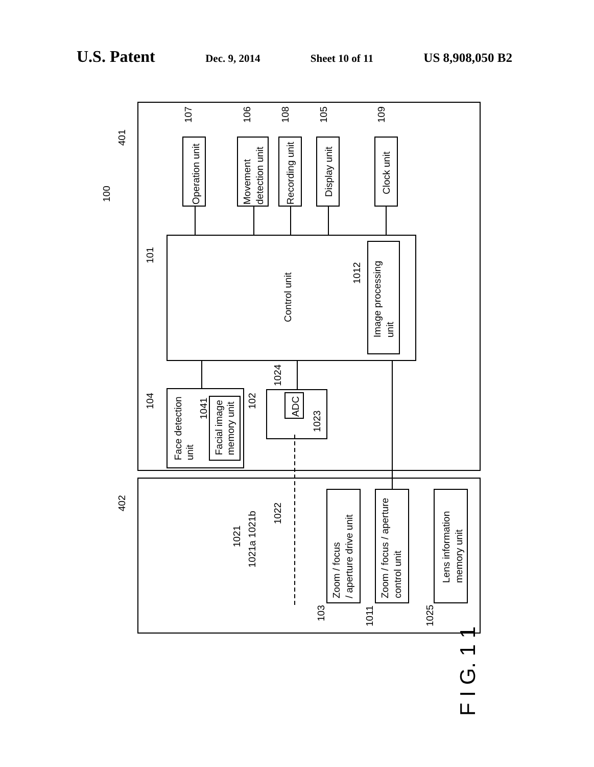U.S. Patent Dec. 9, 2014 Sheet 10 of 11 US 8,908,050 B2
Operation unit
Movement
detection unit
Recording unit
Display unit
Clock unit
Control unit
Image processing
unit
Face detection
unit
Facial image
memory unit
ADC
Zoom / focus
/ aperture drive unit
Zoom / focus / aperture
control unit
Lens information
memory unit
401
402
100
107
106
108
105
109
101
1012
104
1041
102
1024
1023
1021
1021a 1021b
1022
103
1011
1025
F I G. 1 1